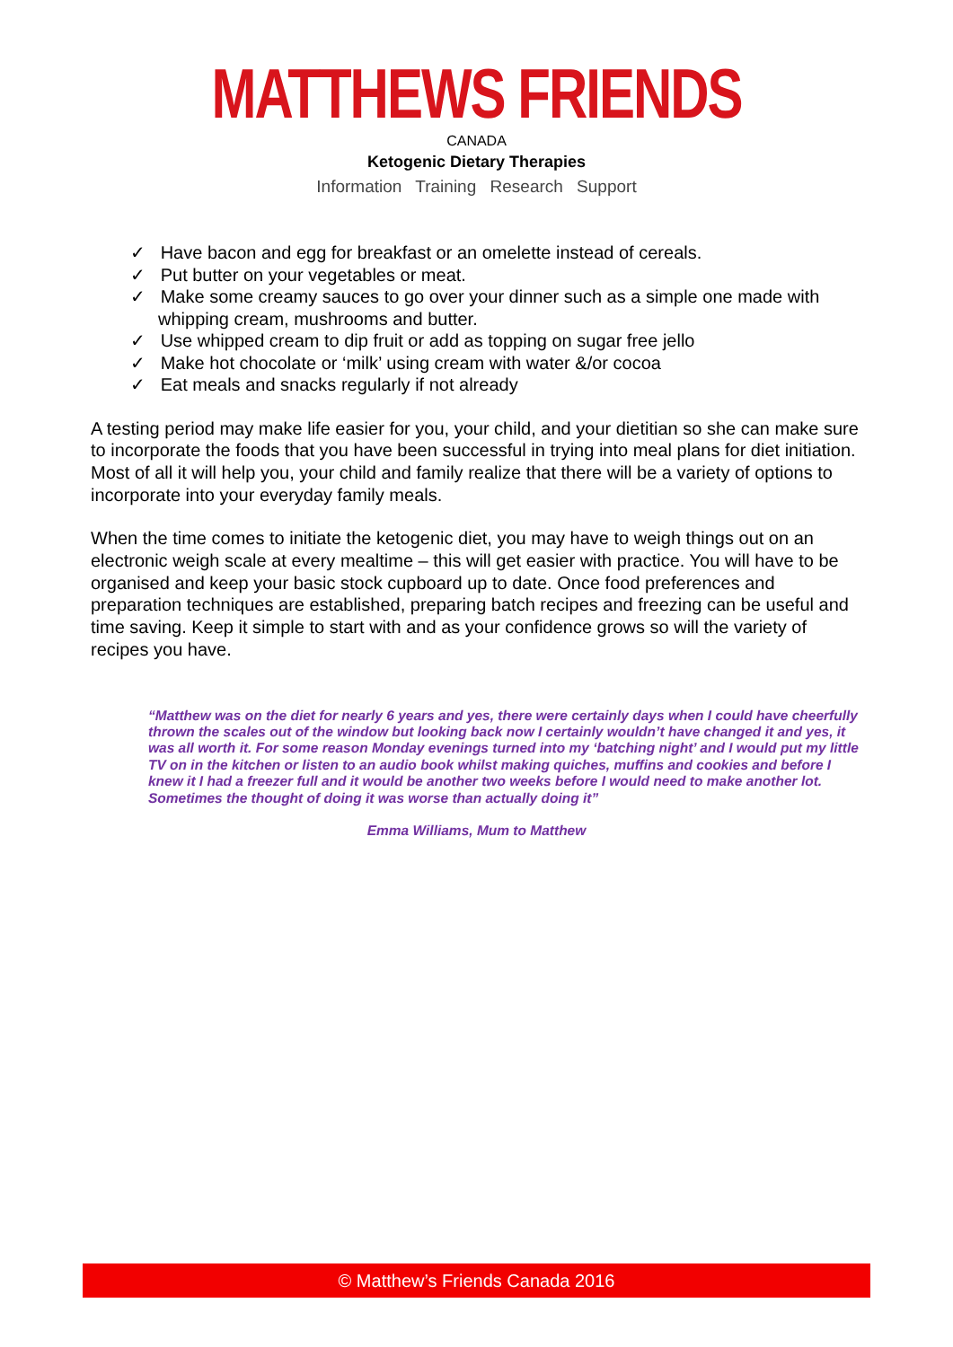MATTHEWS FRIENDS
CANADA
Ketogenic Dietary Therapies
Information Training Research Support
✓ Have bacon and egg for breakfast or an omelette instead of cereals.
✓ Put butter on your vegetables or meat.
✓ Make some creamy sauces to go over your dinner such as a simple one made with whipping cream, mushrooms and butter.
✓ Use whipped cream to dip fruit or add as topping on sugar free jello
✓ Make hot chocolate or ‘milk’ using cream with water &/or cocoa
✓ Eat meals and snacks regularly if not already
A testing period may make life easier for you, your child, and your dietitian so she can make sure to incorporate the foods that you have been successful in trying into meal plans for diet initiation. Most of all it will help you, your child and family realize that there will be a variety of options to incorporate into your everyday family meals.
When the time comes to initiate the ketogenic diet, you may have to weigh things out on an electronic weigh scale at every mealtime – this will get easier with practice. You will have to be organised and keep your basic stock cupboard up to date. Once food preferences and preparation techniques are established, preparing batch recipes and freezing can be useful and time saving. Keep it simple to start with and as your confidence grows so will the variety of recipes you have.
“Matthew was on the diet for nearly 6 years and yes, there were certainly days when I could have cheerfully thrown the scales out of the window but looking back now I certainly wouldn’t have changed it and yes, it was all worth it. For some reason Monday evenings turned into my ‘batching night’ and I would put my little TV on in the kitchen or listen to an audio book whilst making quiches, muffins and cookies and before I knew it I had a freezer full and it would be another two weeks before I would need to make another lot. Sometimes the thought of doing it was worse than actually doing it”
Emma Williams, Mum to Matthew
© Matthew’s Friends Canada 2016